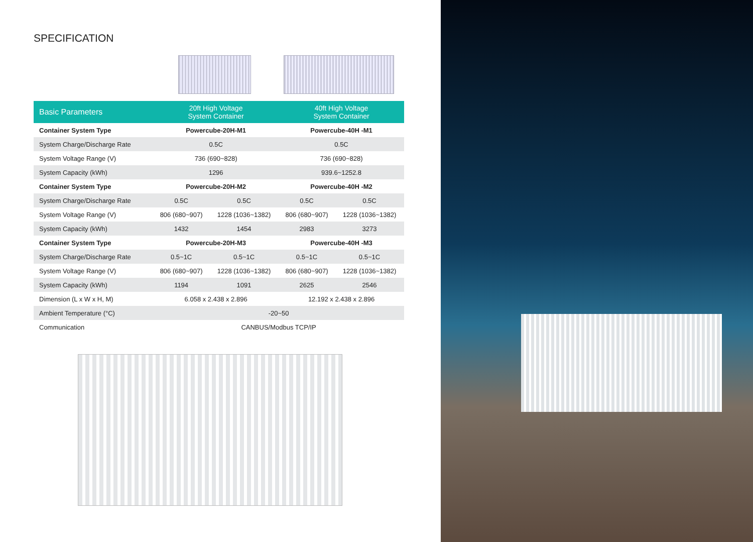SPECIFICATION
| Basic Parameters | 20ft High Voltage System Container | | 40ft High Voltage System Container | |
| --- | --- | --- | --- | --- |
| Container System Type | Powercube-20H-M1 | | Powercube-40H -M1 | |
| System Charge/Discharge Rate | 0.5C | | 0.5C | |
| System Voltage Range (V) | 736 (690~828) | | 736 (690~828) | |
| System Capacity (kWh) | 1296 | | 939.6~1252.8 | |
| Container System Type | Powercube-20H-M2 | | Powercube-40H -M2 | |
| System Charge/Discharge Rate | 0.5C | 0.5C | 0.5C | 0.5C |
| System Voltage Range (V) | 806 (680~907) | 1228 (1036~1382) | 806 (680~907) | 1228 (1036~1382) |
| System Capacity (kWh) | 1432 | 1454 | 2983 | 3273 |
| Container System Type | Powercube-20H-M3 | | Powercube-40H -M3 | |
| System Charge/Discharge Rate | 0.5~1C | 0.5~1C | 0.5~1C | 0.5~1C |
| System Voltage Range (V) | 806 (680~907) | 1228 (1036~1382) | 806 (680~907) | 1228 (1036~1382) |
| System Capacity (kWh) | 1194 | 1091 | 2625 | 2546 |
| Dimension (L x W x H, M) | 6.058 x 2.438 x 2.896 | | 12.192 x 2.438 x 2.896 | |
| Ambient Temperature (°C) | -20~50 | | | |
| Communication | CANBUS/Modbus TCP/IP | | | |